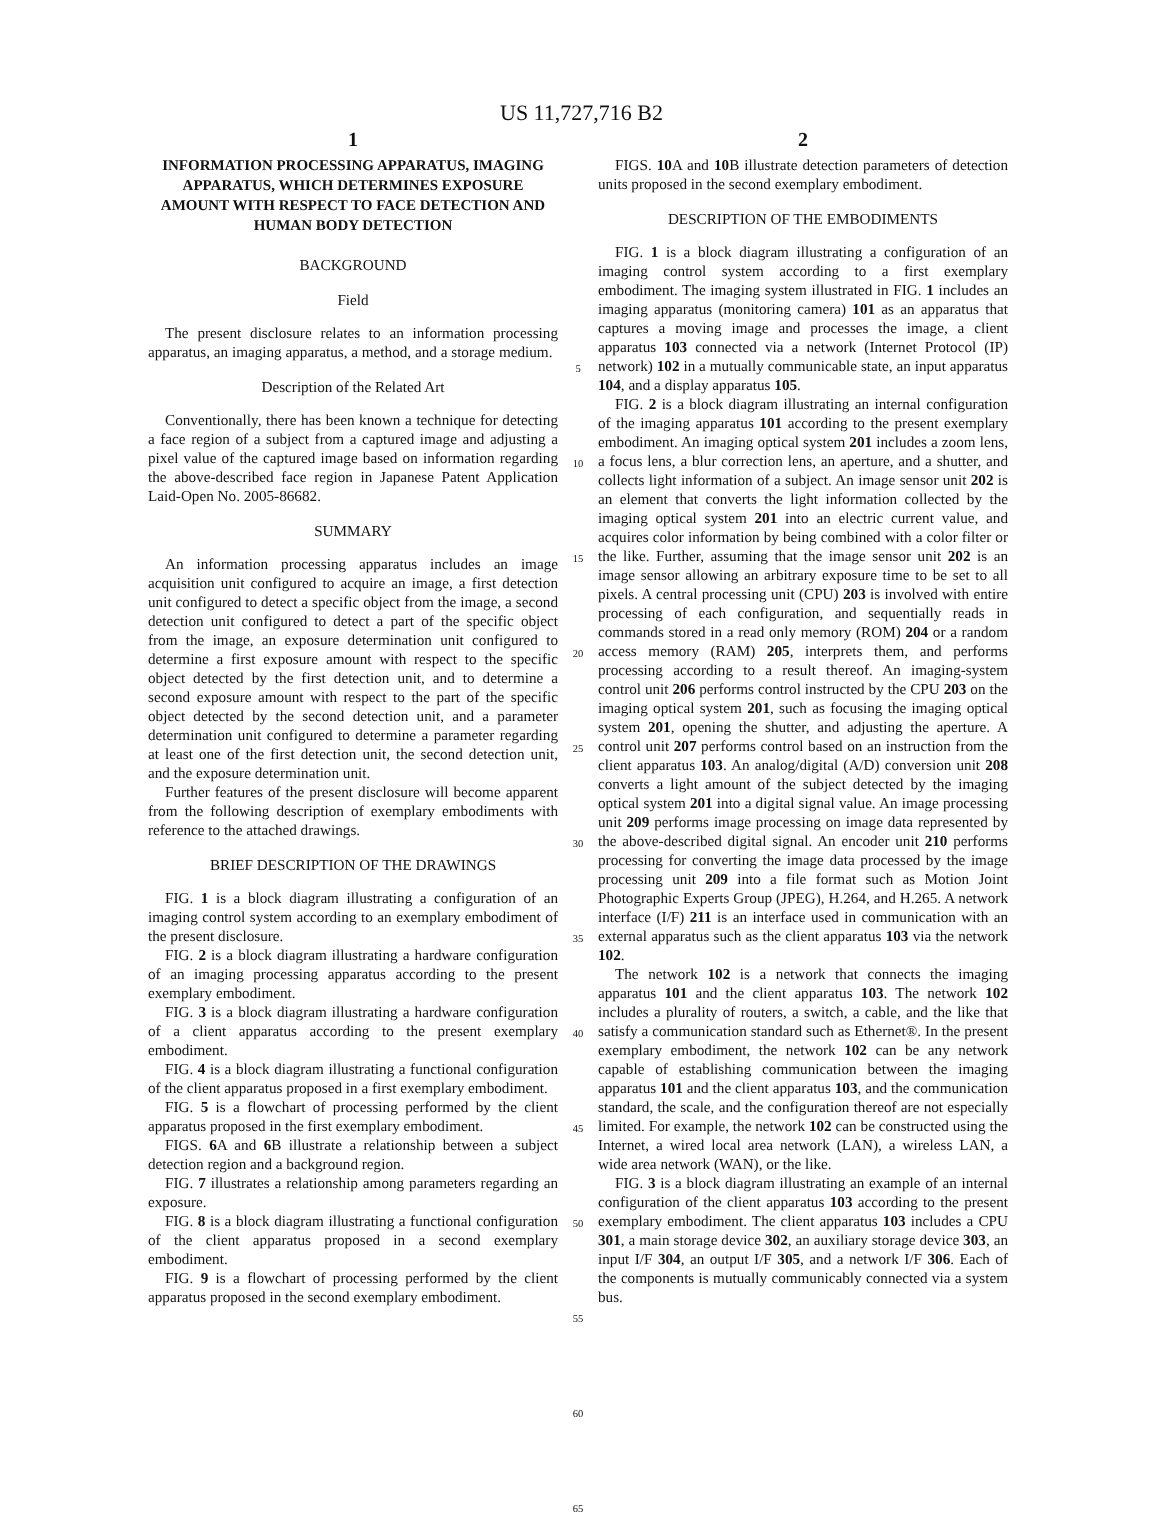US 11,727,716 B2
1
INFORMATION PROCESSING APPARATUS, IMAGING APPARATUS, WHICH DETERMINES EXPOSURE AMOUNT WITH RESPECT TO FACE DETECTION AND HUMAN BODY DETECTION
BACKGROUND
Field
The present disclosure relates to an information processing apparatus, an imaging apparatus, a method, and a storage medium.
Description of the Related Art
Conventionally, there has been known a technique for detecting a face region of a subject from a captured image and adjusting a pixel value of the captured image based on information regarding the above-described face region in Japanese Patent Application Laid-Open No. 2005-86682.
SUMMARY
An information processing apparatus includes an image acquisition unit configured to acquire an image, a first detection unit configured to detect a specific object from the image, a second detection unit configured to detect a part of the specific object from the image, an exposure determination unit configured to determine a first exposure amount with respect to the specific object detected by the first detection unit, and to determine a second exposure amount with respect to the part of the specific object detected by the second detection unit, and a parameter determination unit configured to determine a parameter regarding at least one of the first detection unit, the second detection unit, and the exposure determination unit.
Further features of the present disclosure will become apparent from the following description of exemplary embodiments with reference to the attached drawings.
BRIEF DESCRIPTION OF THE DRAWINGS
FIG. 1 is a block diagram illustrating a configuration of an imaging control system according to an exemplary embodiment of the present disclosure.
FIG. 2 is a block diagram illustrating a hardware configuration of an imaging processing apparatus according to the present exemplary embodiment.
FIG. 3 is a block diagram illustrating a hardware configuration of a client apparatus according to the present exemplary embodiment.
FIG. 4 is a block diagram illustrating a functional configuration of the client apparatus proposed in a first exemplary embodiment.
FIG. 5 is a flowchart of processing performed by the client apparatus proposed in the first exemplary embodiment.
FIGS. 6 A and 6 B illustrate a relationship between a subject detection region and a background region.
FIG. 7 illustrates a relationship among parameters regarding an exposure.
FIG. 8 is a block diagram illustrating a functional configuration of the client apparatus proposed in a second exemplary embodiment.
FIG. 9 is a flowchart of processing performed by the client apparatus proposed in the second exemplary embodiment.
5
10
15
20
25
30
35
40
45
50
55
60
65
2
FIGS. 10 A and 10 B illustrate detection parameters of detection units proposed in the second exemplary embodiment.
DESCRIPTION OF THE EMBODIMENTS
FIG. 1 is a block diagram illustrating a configuration of an imaging control system according to a first exemplary embodiment. The imaging system illustrated in FIG. 1 includes an imaging apparatus (monitoring camera) 101 as an apparatus that captures a moving image and processes the image, a client apparatus 103 connected via a network (Internet Protocol (IP) network) 102 in a mutually communicable state, an input apparatus 104, and a display apparatus 105.
FIG. 2 is a block diagram illustrating an internal configuration of the imaging apparatus 101 according to the present exemplary embodiment. An imaging optical system 201 includes a zoom lens, a focus lens, a blur correction lens, an aperture, and a shutter, and collects light information of a subject. An image sensor unit 202 is an element that converts the light information collected by the imaging optical system 201 into an electric current value, and acquires color information by being combined with a color filter or the like. Further, assuming that the image sensor unit 202 is an image sensor allowing an arbitrary exposure time to be set to all pixels. A central processing unit (CPU) 203 is involved with entire processing of each configuration, and sequentially reads in commands stored in a read only memory (ROM) 204 or a random access memory (RAM) 205, interprets them, and performs processing according to a result thereof. An imaging-system control unit 206 performs control instructed by the CPU 203 on the imaging optical system 201, such as focusing the imaging optical system 201, opening the shutter, and adjusting the aperture. A control unit 207 performs control based on an instruction from the client apparatus 103. An analog/digital (A/D) conversion unit 208 converts a light amount of the subject detected by the imaging optical system 201 into a digital signal value. An image processing unit 209 performs image processing on image data represented by the above-described digital signal. An encoder unit 210 performs processing for converting the image data processed by the image processing unit 209 into a file format such as Motion Joint Photographic Experts Group (JPEG), H.264, and H.265. A network interface (I/F) 211 is an interface used in communication with an external apparatus such as the client apparatus 103 via the network 102.
The network 102 is a network that connects the imaging apparatus 101 and the client apparatus 103. The network 102 includes a plurality of routers, a switch, a cable, and the like that satisfy a communication standard such as Ethernet®. In the present exemplary embodiment, the network 102 can be any network capable of establishing communication between the imaging apparatus 101 and the client apparatus 103, and the communication standard, the scale, and the configuration thereof are not especially limited. For example, the network 102 can be constructed using the Internet, a wired local area network (LAN), a wireless LAN, a wide area network (WAN), or the like.
FIG. 3 is a block diagram illustrating an example of an internal configuration of the client apparatus 103 according to the present exemplary embodiment. The client apparatus 103 includes a CPU 301, a main storage device 302, an auxiliary storage device 303, an input I/F 304, an output I/F 305, and a network I/F 306. Each of the components is mutually communicably connected via a system bus.